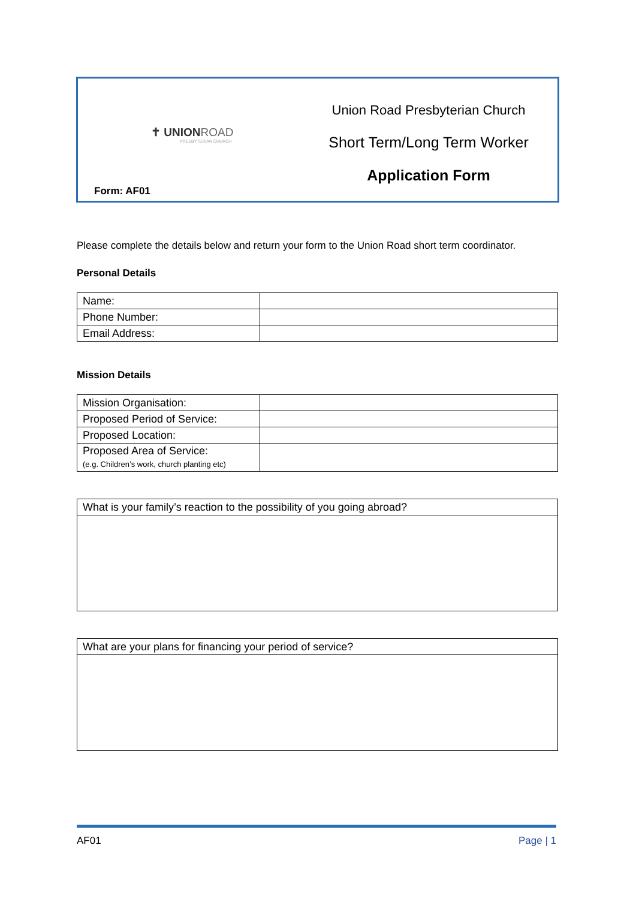✝ UNIONROAD
PRESBYTERIAN CHURCH
Form: AF01
Union Road Presbyterian Church
Short Term/Long Term Worker
Application Form
Please complete the details below and return your form to the Union Road short term coordinator.
Personal Details
| Name: | |
| Phone Number: | |
| Email Address: | |
Mission Details
| Mission Organisation: | |
| Proposed Period of Service: | |
| Proposed Location: | |
| Proposed Area of Service: (e.g. Children’s work, church planting etc) | |
| What is your family’s reaction to the possibility of you going abroad? |
| What are your plans for financing your period of service? |
AF01 Page | 1